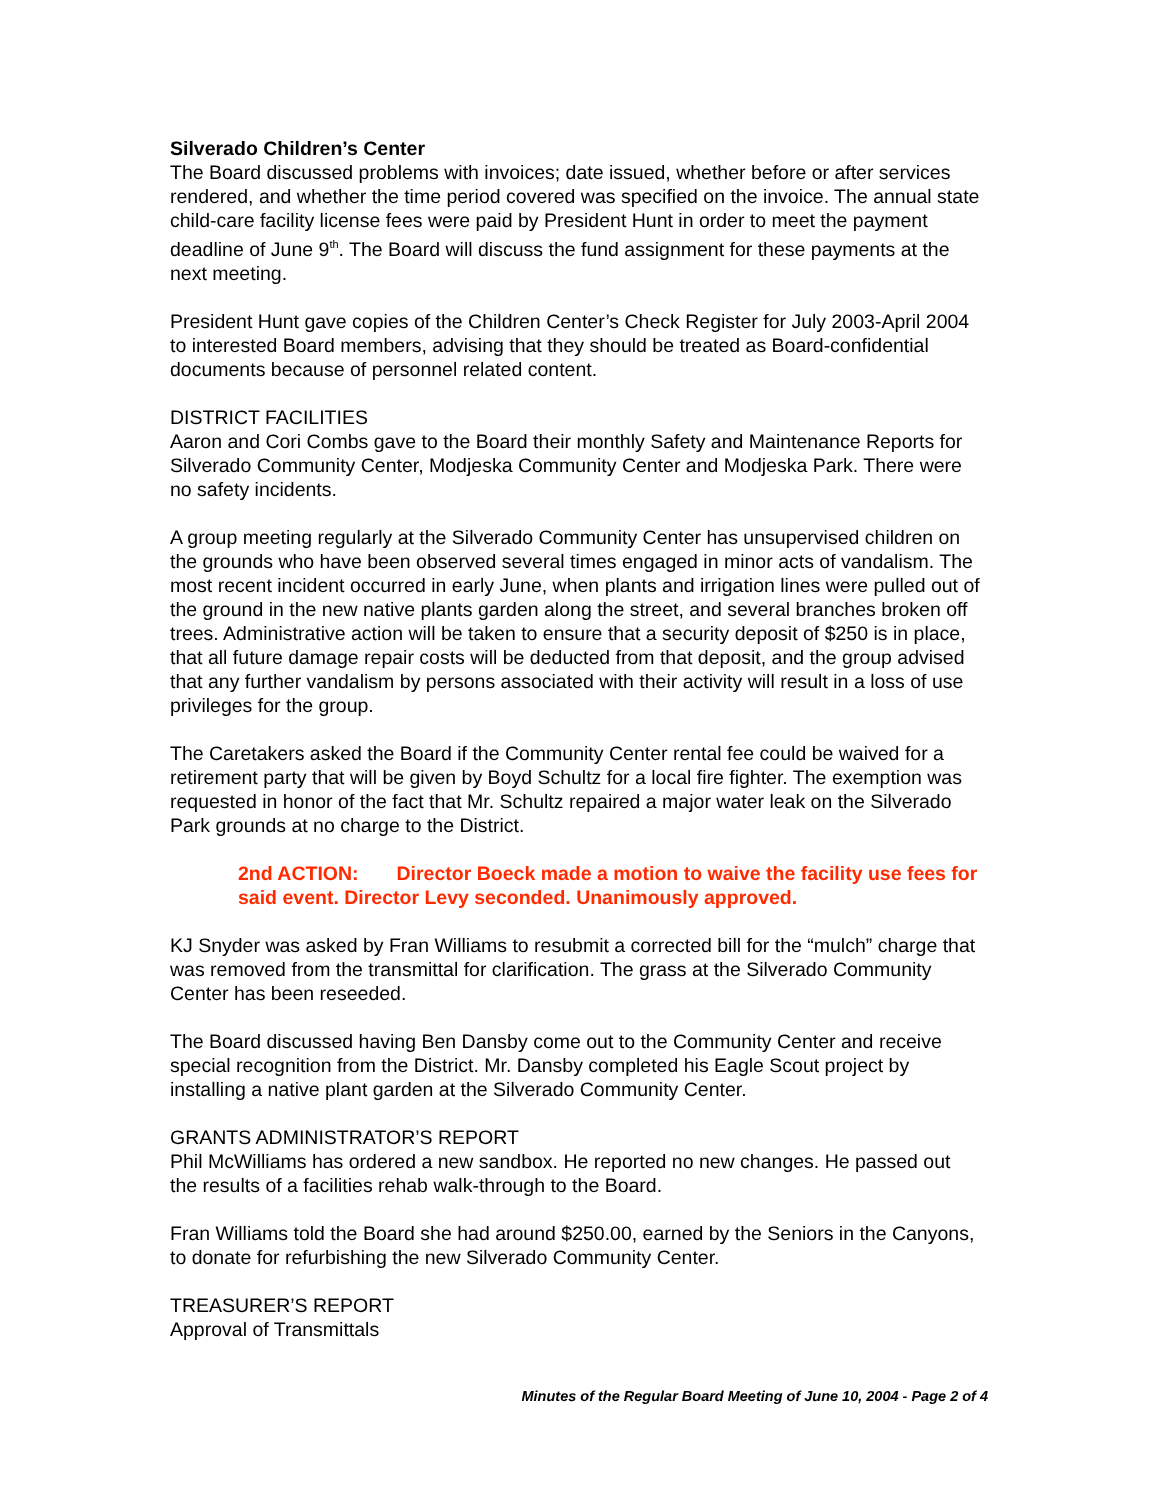Silverado Children’s Center
The Board discussed problems with invoices; date issued, whether before or after services rendered, and whether the time period covered was specified on the invoice. The annual state child-care facility license fees were paid by President Hunt in order to meet the payment deadline of June 9<sup>th</sup>. The Board will discuss the fund assignment for these payments at the next meeting.
President Hunt gave copies of the Children Center’s Check Register for July 2003-April 2004 to interested Board members, advising that they should be treated as Board-confidential documents because of personnel related content.
DISTRICT FACILITIES
Aaron and Cori Combs gave to the Board their monthly Safety and Maintenance Reports for Silverado Community Center, Modjeska Community Center and Modjeska Park. There were no safety incidents.
A group meeting regularly at the Silverado Community Center has unsupervised children on the grounds who have been observed several times engaged in minor acts of vandalism. The most recent incident occurred in early June, when plants and irrigation lines were pulled out of the ground in the new native plants garden along the street, and several branches broken off trees. Administrative action will be taken to ensure that a security deposit of $250 is in place, that all future damage repair costs will be deducted from that deposit, and the group advised that any further vandalism by persons associated with their activity will result in a loss of use privileges for the group.
The Caretakers asked the Board if the Community Center rental fee could be waived for a retirement party that will be given by Boyd Schultz for a local fire fighter. The exemption was requested in honor of the fact that Mr. Schultz repaired a major water leak on the Silverado Park grounds at no charge to the District.
2nd ACTION: Director Boeck made a motion to waive the facility use fees for said event. Director Levy seconded. Unanimously approved.
KJ Snyder was asked by Fran Williams to resubmit a corrected bill for the “mulch” charge that was removed from the transmittal for clarification. The grass at the Silverado Community Center has been reseeded.
The Board discussed having Ben Dansby come out to the Community Center and receive special recognition from the District. Mr. Dansby completed his Eagle Scout project by installing a native plant garden at the Silverado Community Center.
GRANTS ADMINISTRATOR’S REPORT
Phil McWilliams has ordered a new sandbox. He reported no new changes. He passed out the results of a facilities rehab walk-through to the Board.
Fran Williams told the Board she had around $250.00, earned by the Seniors in the Canyons, to donate for refurbishing the new Silverado Community Center.
TREASURER’S REPORT
Approval of Transmittals
Minutes of the Regular Board Meeting of June 10, 2004 - Page 2 of 4